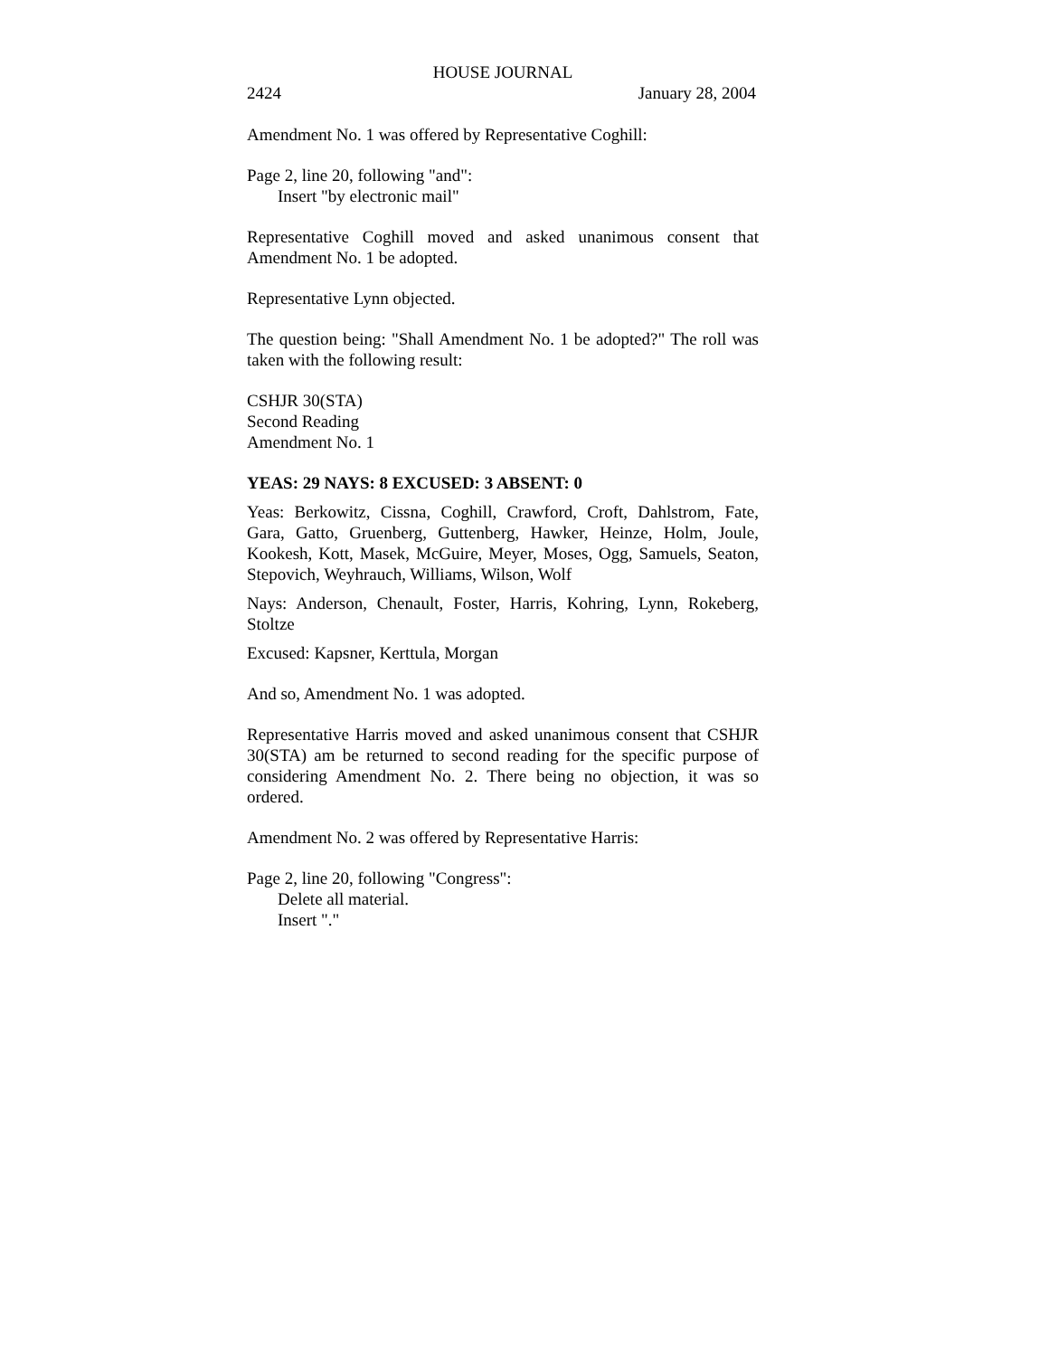HOUSE JOURNAL
2424 January 28, 2004
Amendment No. 1 was offered by Representative Coghill:
Page 2, line 20, following "and":
Insert "by electronic mail"
Representative Coghill moved and asked unanimous consent that Amendment No. 1 be adopted.
Representative Lynn objected.
The question being: "Shall Amendment No. 1 be adopted?" The roll was taken with the following result:
CSHJR 30(STA)
Second Reading
Amendment No. 1
YEAS: 29 NAYS: 8 EXCUSED: 3 ABSENT: 0
Yeas: Berkowitz, Cissna, Coghill, Crawford, Croft, Dahlstrom, Fate, Gara, Gatto, Gruenberg, Guttenberg, Hawker, Heinze, Holm, Joule, Kookesh, Kott, Masek, McGuire, Meyer, Moses, Ogg, Samuels, Seaton, Stepovich, Weyhrauch, Williams, Wilson, Wolf
Nays: Anderson, Chenault, Foster, Harris, Kohring, Lynn, Rokeberg, Stoltze
Excused: Kapsner, Kerttula, Morgan
And so, Amendment No. 1 was adopted.
Representative Harris moved and asked unanimous consent that CSHJR 30(STA) am be returned to second reading for the specific purpose of considering Amendment No. 2. There being no objection, it was so ordered.
Amendment No. 2 was offered by Representative Harris:
Page 2, line 20, following "Congress":
Delete all material.
Insert "."